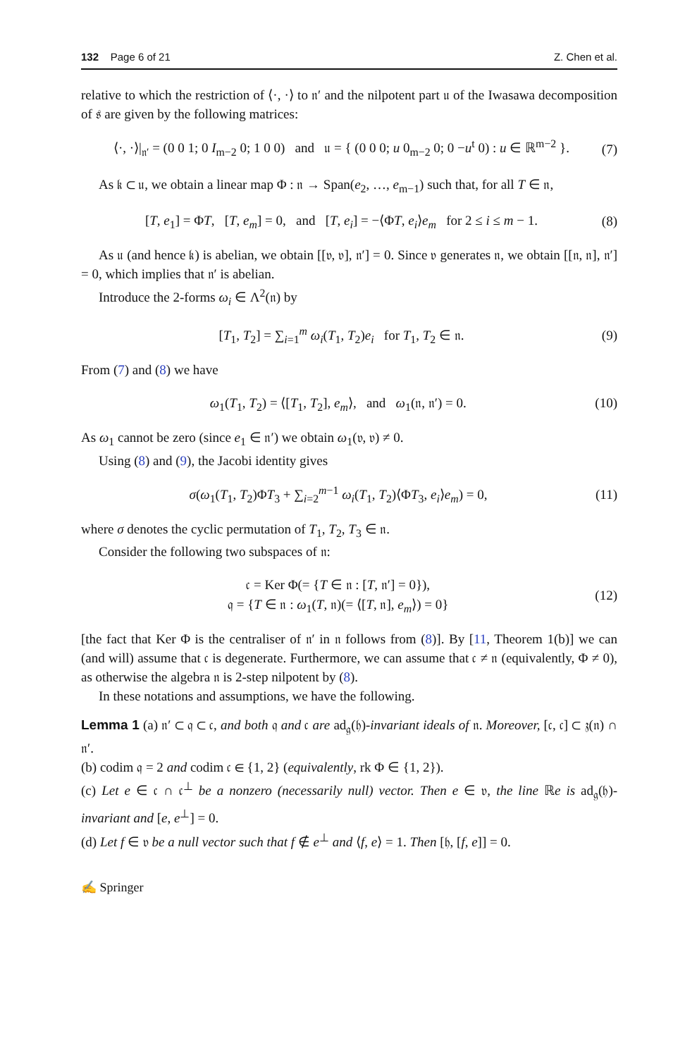132 Page 6 of 21 Z. Chen et al.
relative to which the restriction of ⟨·, ·⟩ to 𝔫′ and the nilpotent part 𝔲 of the Iwasawa decomposition of 𝔰 are given by the following matrices:
⟨·, ·⟩|<sub>𝔫′</sub> = (0 0 1; 0 I<sub>m−2</sub> 0; 1 0 0) and 𝔲 = { (0 0 0; u 0<sub>m−2</sub> 0; 0 −u<sup>t</sup> 0) : u ∈ ℝ<sup>m−2</sup> }. (7)
As 𝔨 ⊂ 𝔲, we obtain a linear map Φ : 𝔫 → Span(e<sub>2</sub>, …, e<sub>m−1</sub>) such that, for all T ∈ 𝔫,
[T, e<sub>1</sub>] = ΦT, [T, e<sub>m</sub>] = 0, and [T, e<sub>i</sub>] = −⟨ΦT, e<sub>i</sub>⟩e<sub>m</sub> for 2 ≤ i ≤ m − 1. (8)
As 𝔲 (and hence 𝔨) is abelian, we obtain [[𝔳, 𝔳], 𝔫′] = 0. Since 𝔳 generates 𝔫, we obtain [[𝔫, 𝔫], 𝔫′] = 0, which implies that 𝔫′ is abelian.
Introduce the 2-forms ω<sub>i</sub> ∈ Λ<sup>2</sup>(𝔫) by
[T<sub>1</sub>, T<sub>2</sub>] = ∑<sub>i=1</sub><sup>m</sup> ω<sub>i</sub>(T<sub>1</sub>, T<sub>2</sub>)e<sub>i</sub> for T<sub>1</sub>, T<sub>2</sub> ∈ 𝔫. (9)
From (7) and (8) we have
ω<sub>1</sub>(T<sub>1</sub>, T<sub>2</sub>) = ⟨[T<sub>1</sub>, T<sub>2</sub>], e<sub>m</sub>⟩, and ω<sub>1</sub>(𝔫, 𝔫′) = 0. (10)
As ω<sub>1</sub> cannot be zero (since e<sub>1</sub> ∈ 𝔫′) we obtain ω<sub>1</sub>(𝔳, 𝔳) ≠ 0.
Using (8) and (9), the Jacobi identity gives
σ(ω<sub>1</sub>(T<sub>1</sub>, T<sub>2</sub>)ΦT<sub>3</sub> + ∑<sub>i=2</sub><sup>m−1</sup> ω<sub>i</sub>(T<sub>1</sub>, T<sub>2</sub>)⟨ΦT<sub>3</sub>, e<sub>i</sub>⟩e<sub>m</sub>) = 0, (11)
where σ denotes the cyclic permutation of T<sub>1</sub>, T<sub>2</sub>, T<sub>3</sub> ∈ 𝔫.
Consider the following two subspaces of 𝔫:
𝔠 = Ker Φ(= {T ∈ 𝔫 : [T, 𝔫′] = 0}),
𝔮 = {T ∈ 𝔫 : ω<sub>1</sub>(T, 𝔫)(= ⟨[T, 𝔫], e<sub>m</sub>⟩) = 0} (12)
[the fact that Ker Φ is the centraliser of 𝔫′ in 𝔫 follows from (8)]. By [11, Theorem 1(b)] we can (and will) assume that 𝔠 is degenerate. Furthermore, we can assume that 𝔠 ≠ 𝔫 (equivalently, Φ ≠ 0), as otherwise the algebra 𝔫 is 2-step nilpotent by (8).
In these notations and assumptions, we have the following.
Lemma 1 (a) 𝔫′ ⊂ 𝔮 ⊂ 𝔠, and both 𝔮 and 𝔠 are ad<sub>𝔤</sub>(𝔥)-invariant ideals of 𝔫. Moreover, [𝔠, 𝔠] ⊂ 𝔷(𝔫) ∩ 𝔫′.
(b) codim 𝔮 = 2 and codim 𝔠 ∈ {1, 2} (equivalently, rk Φ ∈ {1, 2}).
(c) Let e ∈ 𝔠 ∩ 𝔠<sup>⊥</sup> be a nonzero (necessarily null) vector. Then e ∈ 𝔳, the line ℝe is ad<sub>𝔤</sub>(𝔥)-invariant and [e, e<sup>⊥</sup>] = 0.
(d) Let f ∈ 𝔳 be a null vector such that f ∉ e<sup>⊥</sup> and ⟨f, e⟩ = 1. Then [𝔥, [f, e]] = 0.
✍ Springer